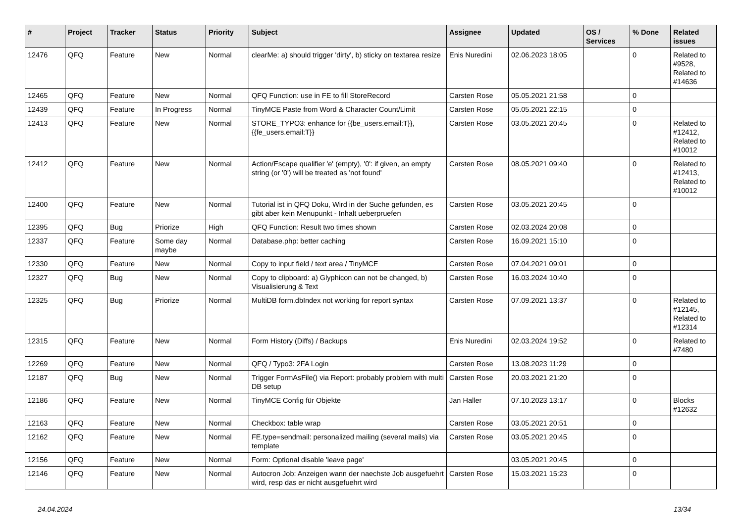| # | Project | Tracker | Status | Priority | Subject | Assignee | Updated | OS / Services | % Done | Related issues |
| --- | --- | --- | --- | --- | --- | --- | --- | --- | --- | --- |
| 12476 | QFQ | Feature | New | Normal | clearMe: a) should trigger 'dirty', b) sticky on textarea resize | Enis Nuredini | 02.06.2023 18:05 | | 0 | Related to #9528, Related to #14636 |
| 12465 | QFQ | Feature | New | Normal | QFQ Function: use in FE to fill StoreRecord | Carsten Rose | 05.05.2021 21:58 | | 0 | |
| 12439 | QFQ | Feature | In Progress | Normal | TinyMCE Paste from Word & Character Count/Limit | Carsten Rose | 05.05.2021 22:15 | | 0 | |
| 12413 | QFQ | Feature | New | Normal | STORE_TYPO3: enhance for {{be_users.email:T}}, {{fe_users.email:T}} | Carsten Rose | 03.05.2021 20:45 | | 0 | Related to #12412, Related to #10012 |
| 12412 | QFQ | Feature | New | Normal | Action/Escape qualifier 'e' (empty), '0': if given, an empty string (or '0') will be treated as 'not found' | Carsten Rose | 08.05.2021 09:40 | | 0 | Related to #12413, Related to #10012 |
| 12400 | QFQ | Feature | New | Normal | Tutorial ist in QFQ Doku, Wird in der Suche gefunden, es gibt aber kein Menupunkt - Inhalt ueberpruefen | Carsten Rose | 03.05.2021 20:45 | | 0 | |
| 12395 | QFQ | Bug | Priorize | High | QFQ Function: Result two times shown | Carsten Rose | 02.03.2024 20:08 | | 0 | |
| 12337 | QFQ | Feature | Some day maybe | Normal | Database.php: better caching | Carsten Rose | 16.09.2021 15:10 | | 0 | |
| 12330 | QFQ | Feature | New | Normal | Copy to input field / text area / TinyMCE | Carsten Rose | 07.04.2021 09:01 | | 0 | |
| 12327 | QFQ | Bug | New | Normal | Copy to clipboard: a) Glyphicon can not be changed, b) Visualisierung & Text | Carsten Rose | 16.03.2024 10:40 | | 0 | |
| 12325 | QFQ | Bug | Priorize | Normal | MultiDB form.dbIndex not working for report syntax | Carsten Rose | 07.09.2021 13:37 | | 0 | Related to #12145, Related to #12314 |
| 12315 | QFQ | Feature | New | Normal | Form History (Diffs) / Backups | Enis Nuredini | 02.03.2024 19:52 | | 0 | Related to #7480 |
| 12269 | QFQ | Feature | New | Normal | QFQ / Typo3: 2FA Login | Carsten Rose | 13.08.2023 11:29 | | 0 | |
| 12187 | QFQ | Bug | New | Normal | Trigger FormAsFile() via Report: probably problem with multi DB setup | Carsten Rose | 20.03.2021 21:20 | | 0 | |
| 12186 | QFQ | Feature | New | Normal | TinyMCE Config für Objekte | Jan Haller | 07.10.2023 13:17 | | 0 | Blocks #12632 |
| 12163 | QFQ | Feature | New | Normal | Checkbox: table wrap | Carsten Rose | 03.05.2021 20:51 | | 0 | |
| 12162 | QFQ | Feature | New | Normal | FE.type=sendmail: personalized mailing (several mails) via template | Carsten Rose | 03.05.2021 20:45 | | 0 | |
| 12156 | QFQ | Feature | New | Normal | Form: Optional disable 'leave page' | | 03.05.2021 20:45 | | 0 | |
| 12146 | QFQ | Feature | New | Normal | Autocron Job: Anzeigen wann der naechste Job ausgefuehrt wird, resp das er nicht ausgefuehrt wird | Carsten Rose | 15.03.2021 15:23 | | 0 | |
24.04.2024 13/34